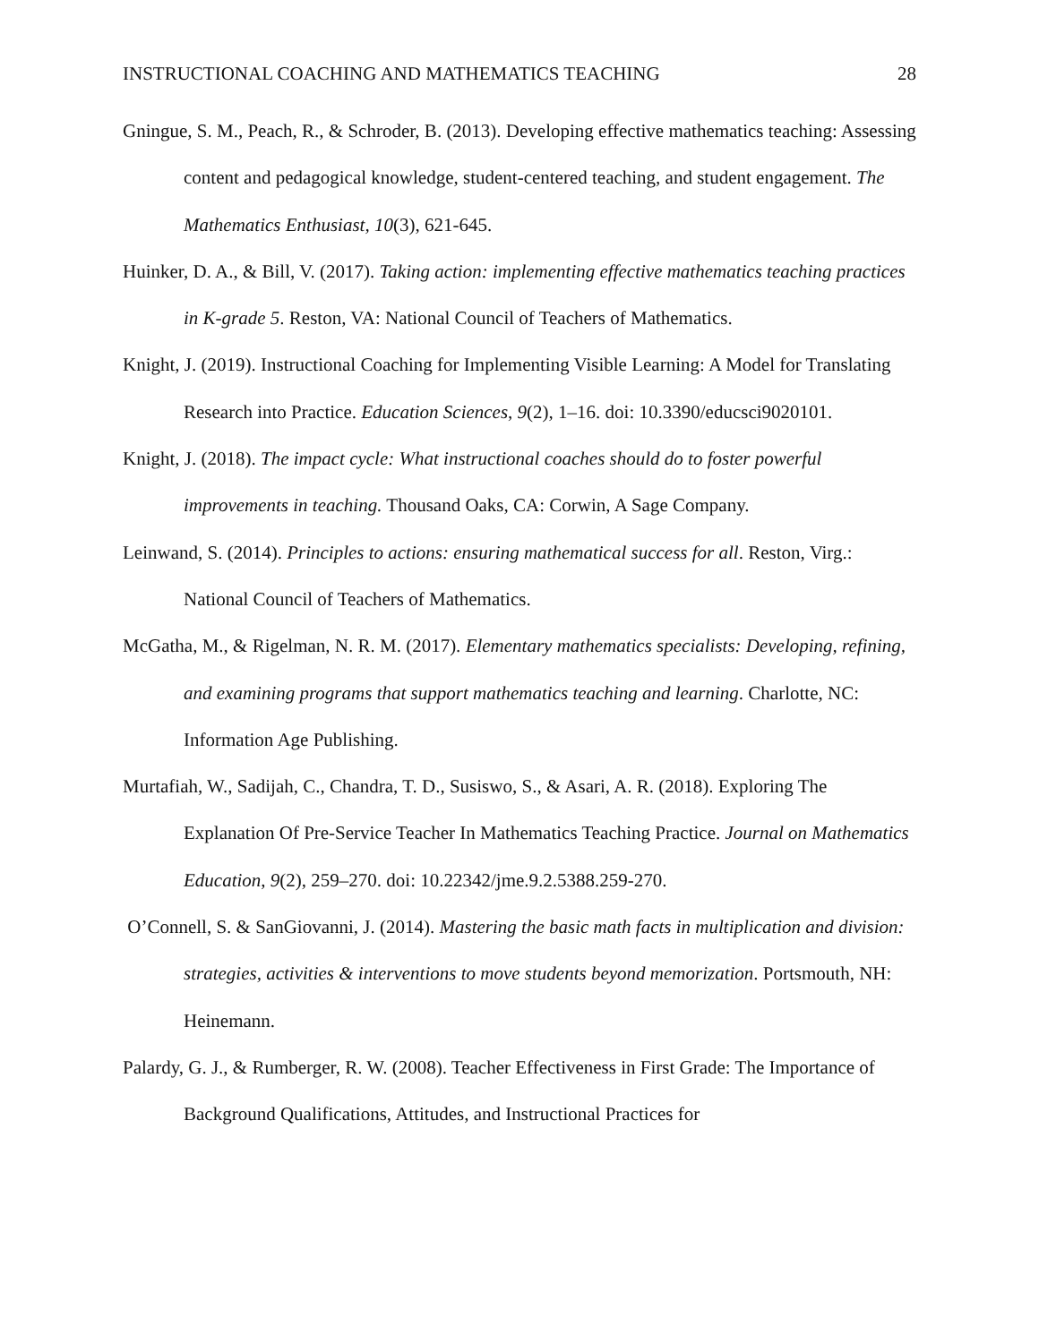INSTRUCTIONAL COACHING AND MATHEMATICS TEACHING 28
Gningue, S. M., Peach, R., & Schroder, B. (2013). Developing effective mathematics teaching: Assessing content and pedagogical knowledge, student-centered teaching, and student engagement. The Mathematics Enthusiast, 10(3), 621-645.
Huinker, D. A., & Bill, V. (2017). Taking action: implementing effective mathematics teaching practices in K-grade 5. Reston, VA: National Council of Teachers of Mathematics.
Knight, J. (2019). Instructional Coaching for Implementing Visible Learning: A Model for Translating Research into Practice. Education Sciences, 9(2), 1–16. doi: 10.3390/educsci9020101.
Knight, J. (2018). The impact cycle: What instructional coaches should do to foster powerful improvements in teaching. Thousand Oaks, CA: Corwin, A Sage Company.
Leinwand, S. (2014). Principles to actions: ensuring mathematical success for all. Reston, Virg.: National Council of Teachers of Mathematics.
McGatha, M., & Rigelman, N. R. M. (2017). Elementary mathematics specialists: Developing, refining, and examining programs that support mathematics teaching and learning. Charlotte, NC: Information Age Publishing.
Murtafiah, W., Sadijah, C., Chandra, T. D., Susiswo, S., & Asari, A. R. (2018). Exploring The Explanation Of Pre-Service Teacher In Mathematics Teaching Practice. Journal on Mathematics Education, 9(2), 259–270. doi: 10.22342/jme.9.2.5388.259-270.
O’Connell, S. & SanGiovanni, J. (2014). Mastering the basic math facts in multiplication and division: strategies, activities & interventions to move students beyond memorization. Portsmouth, NH: Heinemann.
Palardy, G. J., & Rumberger, R. W. (2008). Teacher Effectiveness in First Grade: The Importance of Background Qualifications, Attitudes, and Instructional Practices for